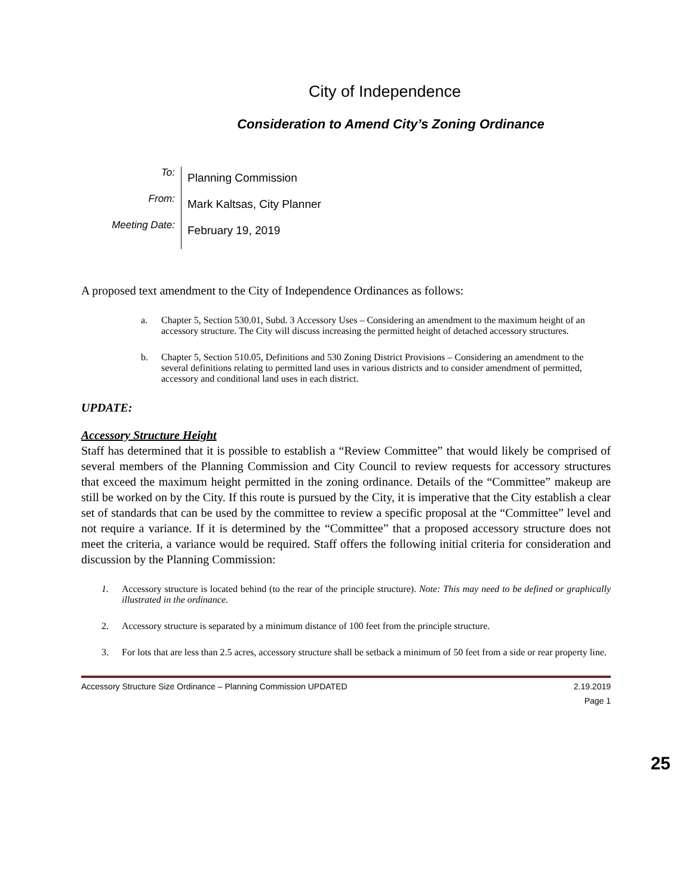City of Independence
Consideration to Amend City’s Zoning Ordinance
To:
Planning Commission
From:
Mark Kaltsas, City Planner
Meeting Date:
February 19, 2019
A proposed text amendment to the City of Independence Ordinances as follows:
a. Chapter 5, Section 530.01, Subd. 3 Accessory Uses – Considering an amendment to the maximum height of an accessory structure. The City will discuss increasing the permitted height of detached accessory structures.
b. Chapter 5, Section 510.05, Definitions and 530 Zoning District Provisions – Considering an amendment to the several definitions relating to permitted land uses in various districts and to consider amendment of permitted, accessory and conditional land uses in each district.
UPDATE:
Accessory Structure Height
Staff has determined that it is possible to establish a “Review Committee” that would likely be comprised of several members of the Planning Commission and City Council to review requests for accessory structures that exceed the maximum height permitted in the zoning ordinance. Details of the “Committee” makeup are still be worked on by the City. If this route is pursued by the City, it is imperative that the City establish a clear set of standards that can be used by the committee to review a specific proposal at the “Committee” level and not require a variance. If it is determined by the “Committee” that a proposed accessory structure does not meet the criteria, a variance would be required. Staff offers the following initial criteria for consideration and discussion by the Planning Commission:
1. Accessory structure is located behind (to the rear of the principle structure). Note: This may need to be defined or graphically illustrated in the ordinance.
2. Accessory structure is separated by a minimum distance of 100 feet from the principle structure.
3. For lots that are less than 2.5 acres, accessory structure shall be setback a minimum of 50 feet from a side or rear property line.
Accessory Structure Size Ordinance – Planning Commission UPDATED 2.19.2019
Page 1
25